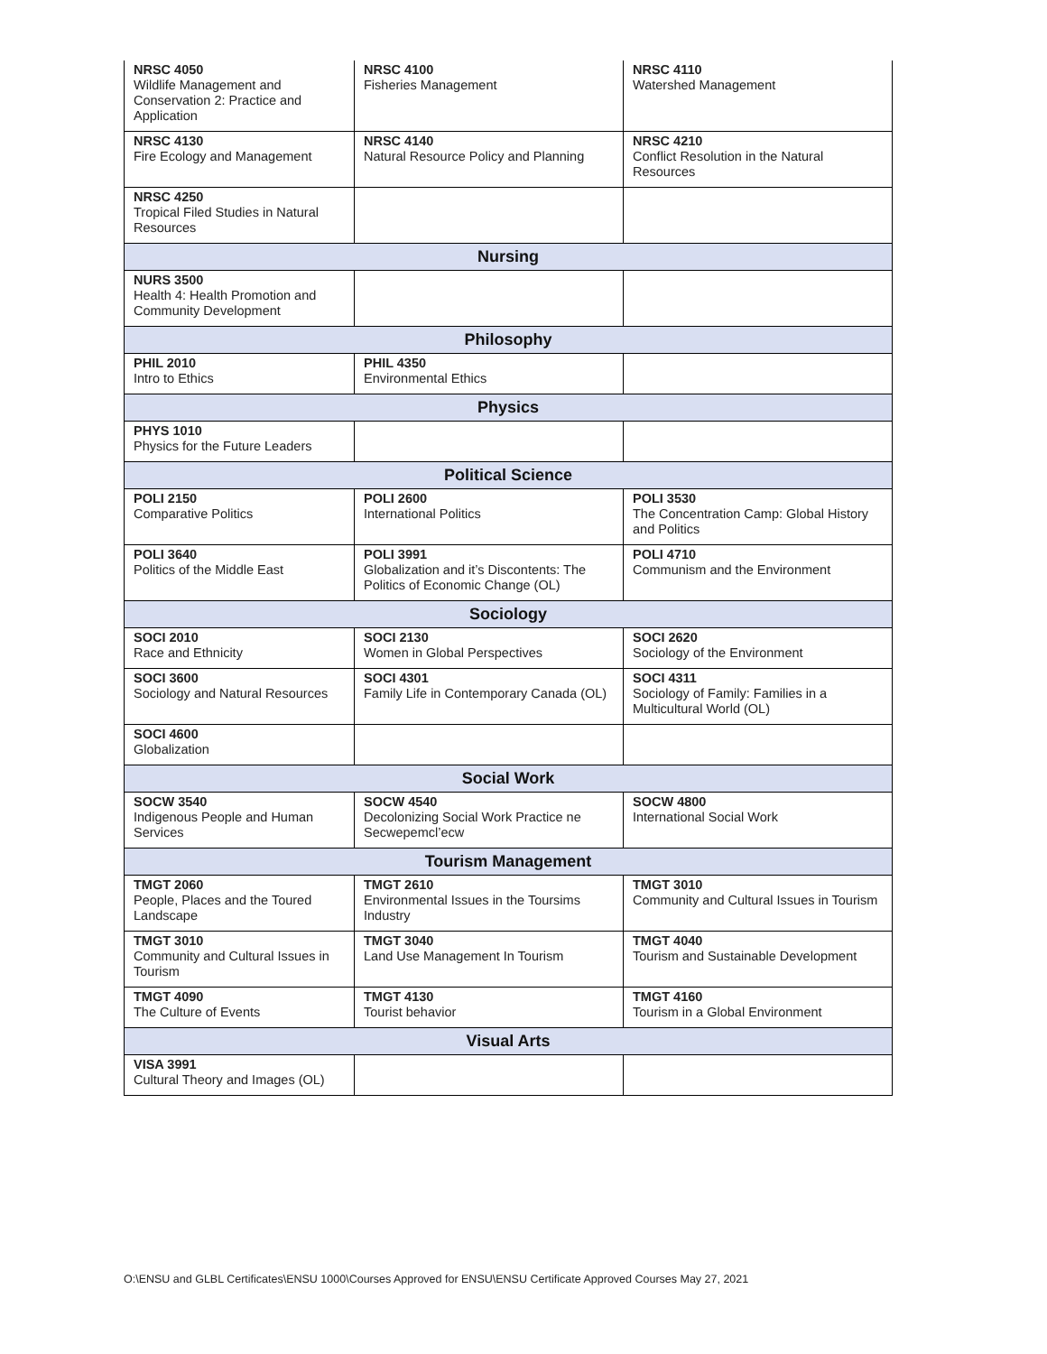| NRSC 4050 Wildlife Management and Conservation 2: Practice and Application | NRSC 4100 Fisheries Management | NRSC 4110 Watershed Management |
| NRSC 4130 Fire Ecology and Management | NRSC 4140 Natural Resource Policy and Planning | NRSC 4210 Conflict Resolution in the Natural Resources |
| NRSC 4250 Tropical Filed Studies in Natural Resources | | |
| Nursing | | |
| NURS 3500 Health 4: Health Promotion and Community Development | | |
| Philosophy | | |
| PHIL 2010 Intro to Ethics | PHIL 4350 Environmental Ethics | |
| Physics | | |
| PHYS 1010 Physics for the Future Leaders | | |
| Political Science | | |
| POLI 2150 Comparative Politics | POLI 2600 International Politics | POLI 3530 The Concentration Camp: Global History and Politics |
| POLI 3640 Politics of the Middle East | POLI 3991 Globalization and it’s Discontents: The Politics of Economic Change (OL) | POLI 4710 Communism and the Environment |
| Sociology | | |
| SOCI 2010 Race and Ethnicity | SOCI 2130 Women in Global Perspectives | SOCI 2620 Sociology of the Environment |
| SOCI 3600 Sociology and Natural Resources | SOCI 4301 Family Life in Contemporary Canada (OL) | SOCI 4311 Sociology of Family: Families in a Multicultural World (OL) |
| SOCI 4600 Globalization | | |
| Social Work | | |
| SOCW 3540 Indigenous People and Human Services | SOCW 4540 Decolonizing Social Work Practice ne Secwepemcl’ecw | SOCW 4800 International Social Work |
| Tourism Management | | |
| TMGT 2060 People, Places and the Toured Landscape | TMGT 2610 Environmental Issues in the Toursims Industry | TMGT 3010 Community and Cultural Issues in Tourism |
| TMGT 3010 Community and Cultural Issues in Tourism | TMGT 3040 Land Use Management In Tourism | TMGT 4040 Tourism and Sustainable Development |
| TMGT 4090 The Culture of Events | TMGT 4130 Tourist behavior | TMGT 4160 Tourism in a Global Environment |
| Visual Arts | | |
| VISA 3991 Cultural Theory and Images (OL) | | |
O:\ENSU and GLBL Certificates\ENSU 1000\Courses Approved for ENSU\ENSU Certificate Approved Courses May 27, 2021